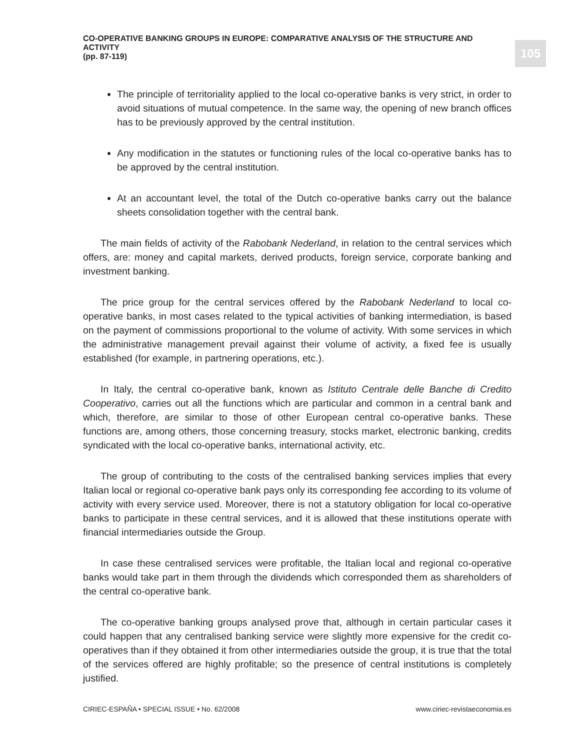CO-OPERATIVE BANKING GROUPS IN EUROPE: COMPARATIVE ANALYSIS OF THE STRUCTURE AND ACTIVITY
(pp. 87-119)
105
The principle of territoriality applied to the local co-operative banks is very strict, in order to avoid situations of mutual competence. In the same way, the opening of new branch offices has to be previously approved by the central institution.
Any modification in the statutes or functioning rules of the local co-operative banks has to be approved by the central institution.
At an accountant level, the total of the Dutch co-operative banks carry out the balance sheets consolidation together with the central bank.
The main fields of activity of the Rabobank Nederland, in relation to the central services which offers, are: money and capital markets, derived products, foreign service, corporate banking and investment banking.
The price group for the central services offered by the Rabobank Nederland to local co-operative banks, in most cases related to the typical activities of banking intermediation, is based on the payment of commissions proportional to the volume of activity. With some services in which the administrative management prevail against their volume of activity, a fixed fee is usually established (for example, in partnering operations, etc.).
In Italy, the central co-operative bank, known as Istituto Centrale delle Banche di Credito Cooperativo, carries out all the functions which are particular and common in a central bank and which, therefore, are similar to those of other European central co-operative banks. These functions are, among others, those concerning treasury, stocks market, electronic banking, credits syndicated with the local co-operative banks, international activity, etc.
The group of contributing to the costs of the centralised banking services implies that every Italian local or regional co-operative bank pays only its corresponding fee according to its volume of activity with every service used. Moreover, there is not a statutory obligation for local co-operative banks to participate in these central services, and it is allowed that these institutions operate with financial intermediaries outside the Group.
In case these centralised services were profitable, the Italian local and regional co-operative banks would take part in them through the dividends which corresponded them as shareholders of the central co-operative bank.
The co-operative banking groups analysed prove that, although in certain particular cases it could happen that any centralised banking service were slightly more expensive for the credit co-operatives than if they obtained it from other intermediaries outside the group, it is true that the total of the services offered are highly profitable; so the presence of central institutions is completely justified.
CIRIEC-ESPAÑA • SPECIAL ISSUE • No. 62/2008 www.ciriec-revistaeconomia.es